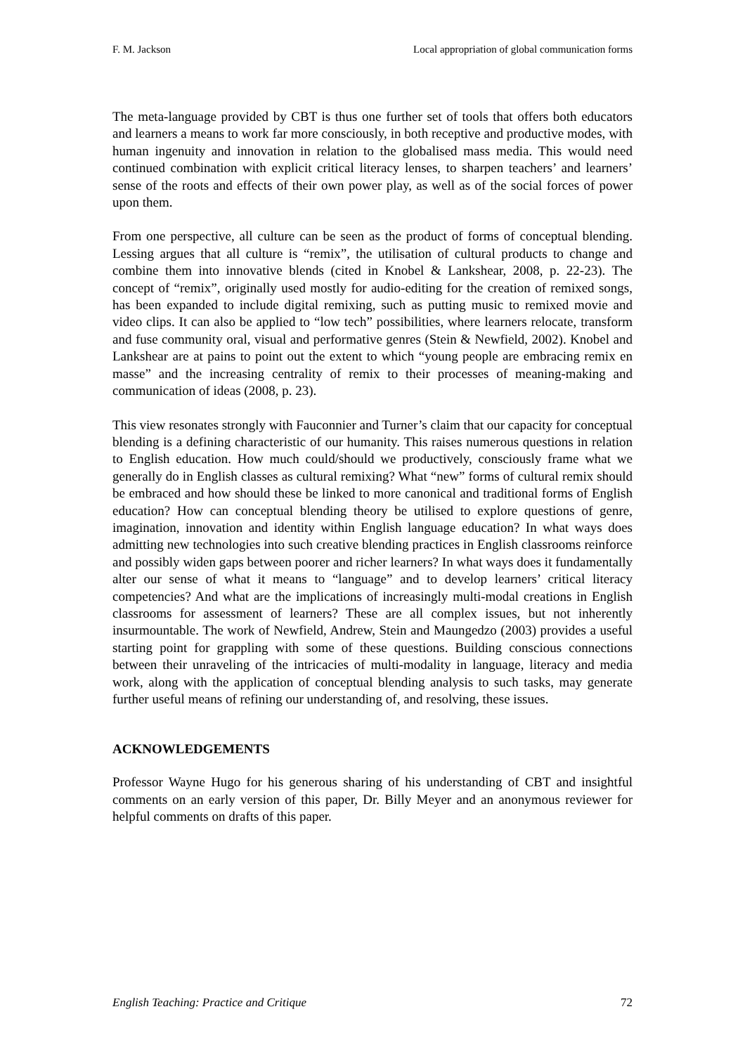F. M. Jackson Local appropriation of global communication forms
The meta-language provided by CBT is thus one further set of tools that offers both educators and learners a means to work far more consciously, in both receptive and productive modes, with human ingenuity and innovation in relation to the globalised mass media. This would need continued combination with explicit critical literacy lenses, to sharpen teachers’ and learners’ sense of the roots and effects of their own power play, as well as of the social forces of power upon them.
From one perspective, all culture can be seen as the product of forms of conceptual blending. Lessing argues that all culture is “remix”, the utilisation of cultural products to change and combine them into innovative blends (cited in Knobel & Lankshear, 2008, p. 22-23). The concept of “remix”, originally used mostly for audio-editing for the creation of remixed songs, has been expanded to include digital remixing, such as putting music to remixed movie and video clips. It can also be applied to “low tech” possibilities, where learners relocate, transform and fuse community oral, visual and performative genres (Stein & Newfield, 2002). Knobel and Lankshear are at pains to point out the extent to which “young people are embracing remix en masse” and the increasing centrality of remix to their processes of meaning-making and communication of ideas (2008, p. 23).
This view resonates strongly with Fauconnier and Turner’s claim that our capacity for conceptual blending is a defining characteristic of our humanity. This raises numerous questions in relation to English education. How much could/should we productively, consciously frame what we generally do in English classes as cultural remixing? What “new” forms of cultural remix should be embraced and how should these be linked to more canonical and traditional forms of English education? How can conceptual blending theory be utilised to explore questions of genre, imagination, innovation and identity within English language education? In what ways does admitting new technologies into such creative blending practices in English classrooms reinforce and possibly widen gaps between poorer and richer learners? In what ways does it fundamentally alter our sense of what it means to “language” and to develop learners’ critical literacy competencies? And what are the implications of increasingly multi-modal creations in English classrooms for assessment of learners? These are all complex issues, but not inherently insurmountable. The work of Newfield, Andrew, Stein and Maungedzo (2003) provides a useful starting point for grappling with some of these questions. Building conscious connections between their unraveling of the intricacies of multi-modality in language, literacy and media work, along with the application of conceptual blending analysis to such tasks, may generate further useful means of refining our understanding of, and resolving, these issues.
ACKNOWLEDGEMENTS
Professor Wayne Hugo for his generous sharing of his understanding of CBT and insightful comments on an early version of this paper, Dr. Billy Meyer and an anonymous reviewer for helpful comments on drafts of this paper.
English Teaching: Practice and Critique 72